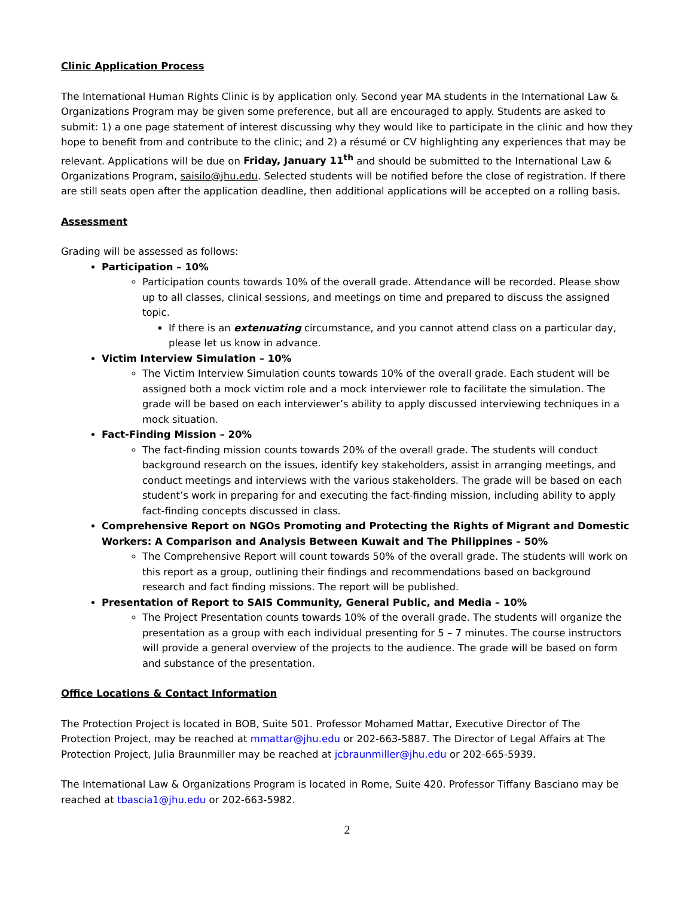Clinic Application Process
The International Human Rights Clinic is by application only. Second year MA students in the International Law & Organizations Program may be given some preference, but all are encouraged to apply. Students are asked to submit: 1) a one page statement of interest discussing why they would like to participate in the clinic and how they hope to benefit from and contribute to the clinic; and 2) a résumé or CV highlighting any experiences that may be relevant. Applications will be due on Friday, January 11<sup>th</sup> and should be submitted to the International Law & Organizations Program, saisilo@jhu.edu. Selected students will be notified before the close of registration. If there are still seats open after the application deadline, then additional applications will be accepted on a rolling basis.
Assessment
Grading will be assessed as follows:
Participation – 10%
Participation counts towards 10% of the overall grade. Attendance will be recorded. Please show up to all classes, clinical sessions, and meetings on time and prepared to discuss the assigned topic.
If there is an extenuating circumstance, and you cannot attend class on a particular day, please let us know in advance.
Victim Interview Simulation – 10%
The Victim Interview Simulation counts towards 10% of the overall grade. Each student will be assigned both a mock victim role and a mock interviewer role to facilitate the simulation. The grade will be based on each interviewer’s ability to apply discussed interviewing techniques in a mock situation.
Fact-Finding Mission – 20%
The fact-finding mission counts towards 20% of the overall grade. The students will conduct background research on the issues, identify key stakeholders, assist in arranging meetings, and conduct meetings and interviews with the various stakeholders. The grade will be based on each student’s work in preparing for and executing the fact-finding mission, including ability to apply fact-finding concepts discussed in class.
Comprehensive Report on NGOs Promoting and Protecting the Rights of Migrant and Domestic Workers: A Comparison and Analysis Between Kuwait and The Philippines – 50%
The Comprehensive Report will count towards 50% of the overall grade. The students will work on this report as a group, outlining their findings and recommendations based on background research and fact finding missions. The report will be published.
Presentation of Report to SAIS Community, General Public, and Media – 10%
The Project Presentation counts towards 10% of the overall grade. The students will organize the presentation as a group with each individual presenting for 5 – 7 minutes. The course instructors will provide a general overview of the projects to the audience. The grade will be based on form and substance of the presentation.
Office Locations & Contact Information
The Protection Project is located in BOB, Suite 501. Professor Mohamed Mattar, Executive Director of The Protection Project, may be reached at mmattar@jhu.edu or 202-663-5887. The Director of Legal Affairs at The Protection Project, Julia Braunmiller may be reached at jcbraunmiller@jhu.edu or 202-665-5939.
The International Law & Organizations Program is located in Rome, Suite 420. Professor Tiffany Basciano may be reached at tbascia1@jhu.edu or 202-663-5982.
2